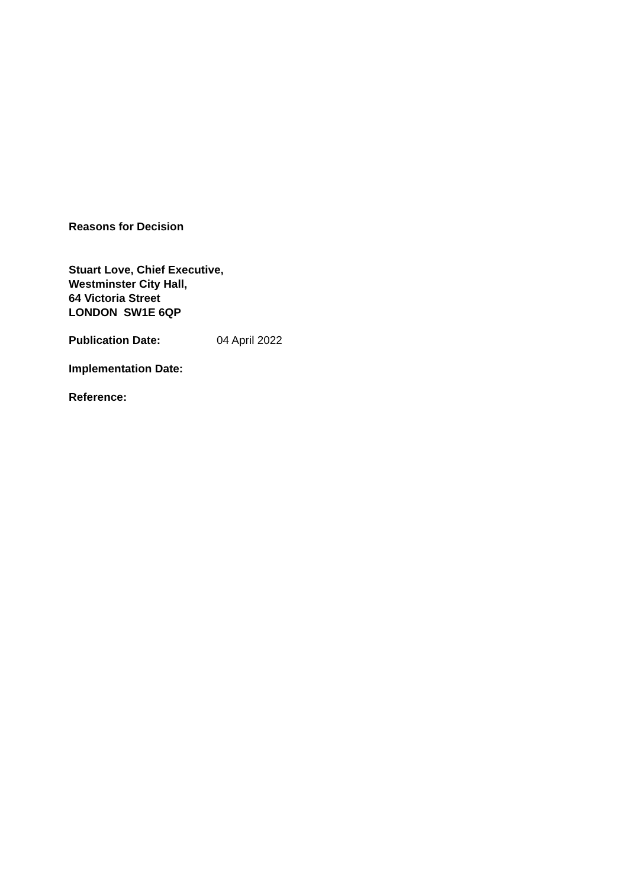Reasons for Decision
Stuart Love, Chief Executive,
Westminster City Hall,
64 Victoria Street
LONDON SW1E 6QP
Publication Date: 04 April 2022
Implementation Date:
Reference: